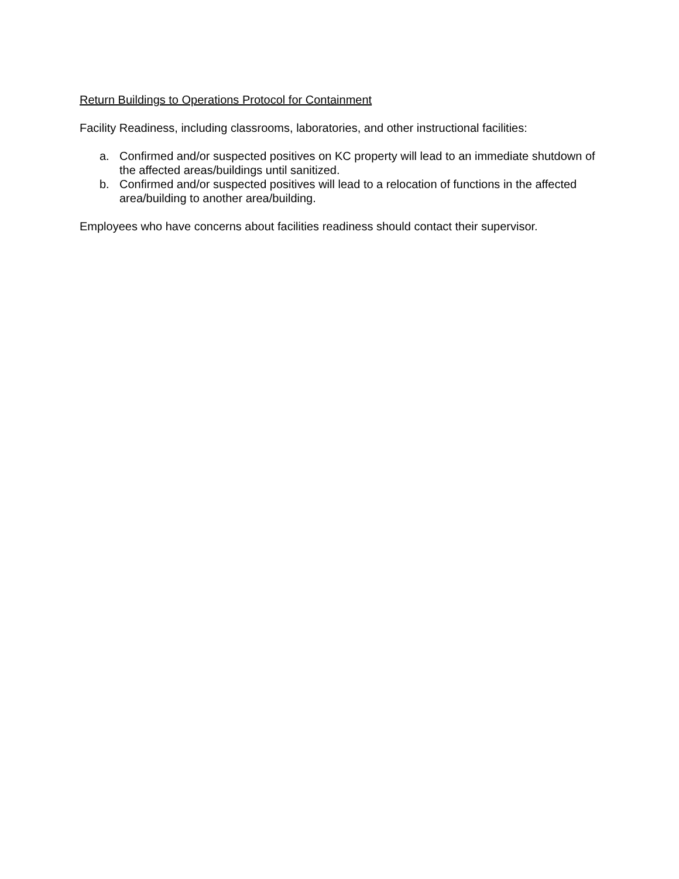Return Buildings to Operations Protocol for Containment
Facility Readiness, including classrooms, laboratories, and other instructional facilities:
a. Confirmed and/or suspected positives on KC property will lead to an immediate shutdown of the affected areas/buildings until sanitized.
b. Confirmed and/or suspected positives will lead to a relocation of functions in the affected area/building to another area/building.
Employees who have concerns about facilities readiness should contact their supervisor.